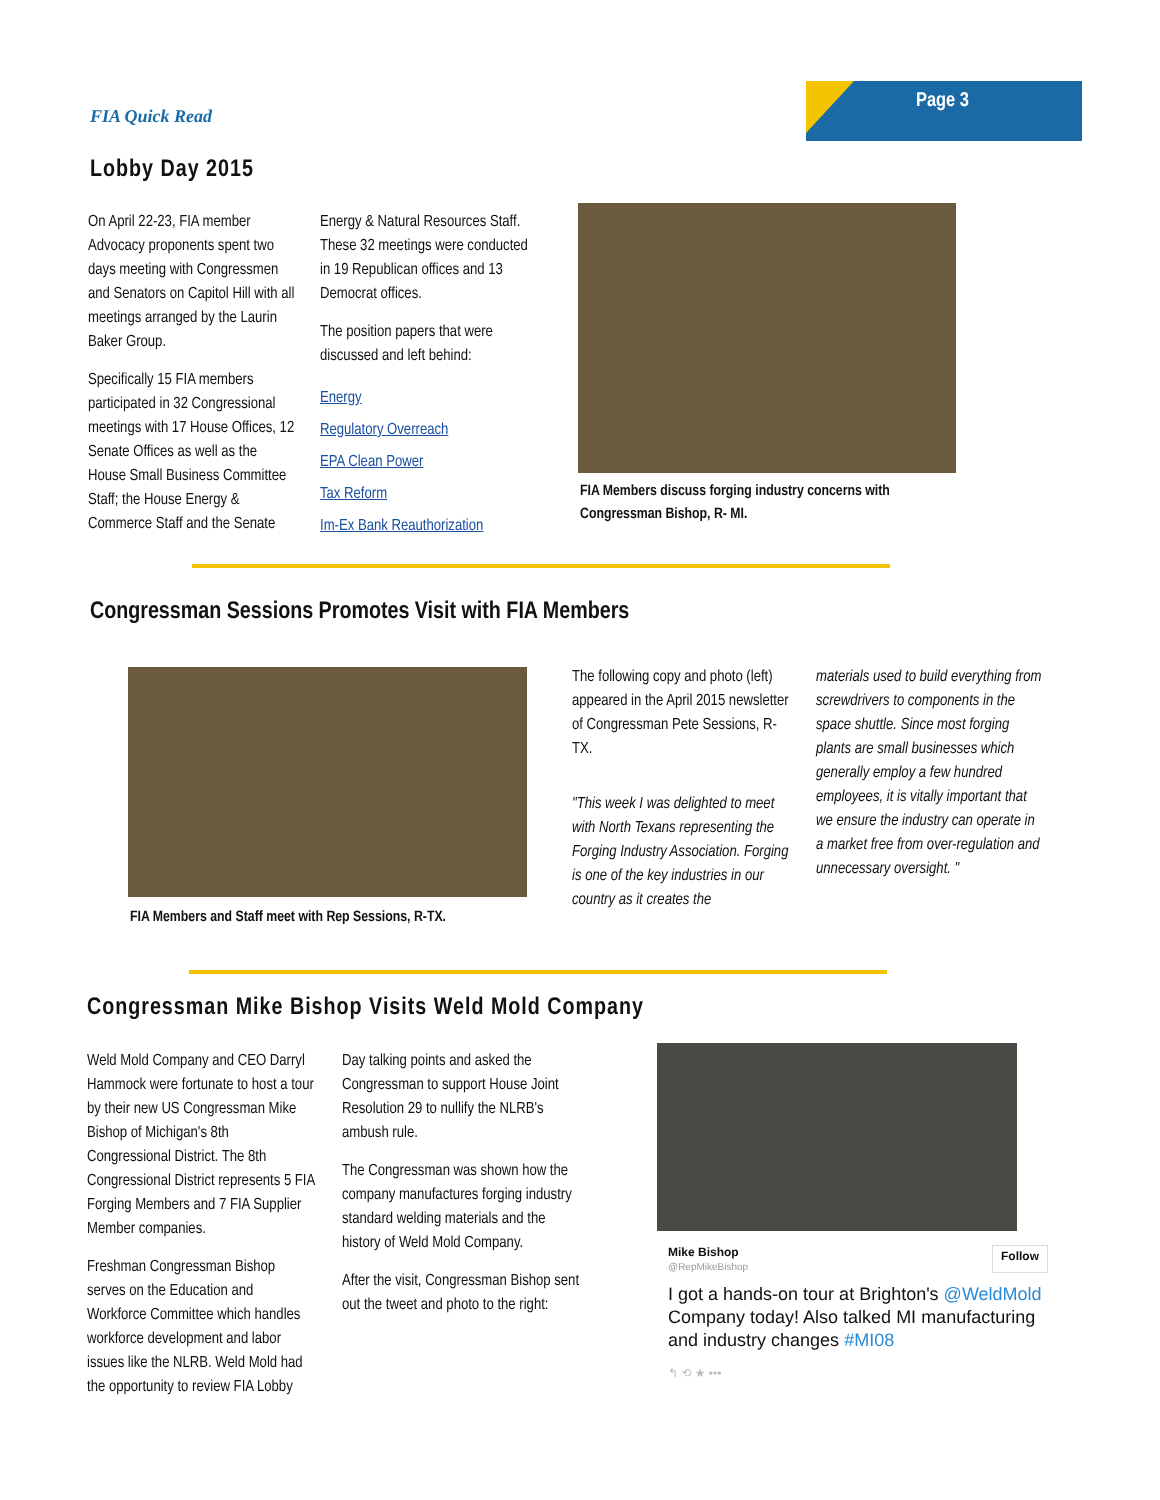Page 3
FIA Quick Read
Lobby Day 2015
On April 22-23, FIA member Advocacy proponents spent two days meeting with Congressmen and Senators on Capitol Hill with all meetings arranged by the Laurin Baker Group.
Specifically 15 FIA members participated in 32 Congressional meetings with 17 House Offices, 12 Senate Offices as well as the House Small Business Committee Staff; the House Energy & Commerce Staff and the Senate
Energy & Natural Resources Staff. These 32 meetings were conducted in 19 Republican offices and 13 Democrat offices.
The position papers that were discussed and left behind:
Energy
Regulatory Overreach
EPA Clean Power
Tax Reform
Im-Ex Bank Reauthorization
FIA Members discuss forging industry concerns with Congressman Bishop, R- MI.
Congressman Sessions Promotes Visit with FIA Members
FIA Members and Staff meet with Rep Sessions, R-TX.
The following copy and photo (left) appeared in the April 2015 newsletter of Congressman Pete Sessions, R-TX.
"This week I was delighted to meet with North Texans representing the Forging Industry Association. Forging is one of the key industries in our country as it creates the
materials used to build everything from screwdrivers to components in the space shuttle. Since most forging plants are small businesses which generally employ a few hundred employees, it is vitally important that we ensure the industry can operate in a market free from over-regulation and unnecessary oversight. "
Congressman Mike Bishop Visits Weld Mold Company
Weld Mold Company and CEO Darryl Hammock were fortunate to host a tour by their new US Congressman Mike Bishop of Michigan's 8th Congressional District. The 8th Congressional District represents 5 FIA Forging Members and 7 FIA Supplier Member companies.
Freshman Congressman Bishop serves on the Education and Workforce Committee which handles workforce development and labor issues like the NLRB. Weld Mold had the opportunity to review FIA Lobby
Day talking points and asked the Congressman to support House Joint Resolution 29 to nullify the NLRB's ambush rule.
The Congressman was shown how the company manufactures forging industry standard welding materials and the history of Weld Mold Company.
After the visit, Congressman Bishop sent out the tweet and photo to the right:
Mike Bishop
@RepMikeBishop
Follow
I got a hands-on tour at Brighton's @WeldMold Company today! Also talked MI manufacturing and industry changes #MI08
↰ ⟲ ★ •••